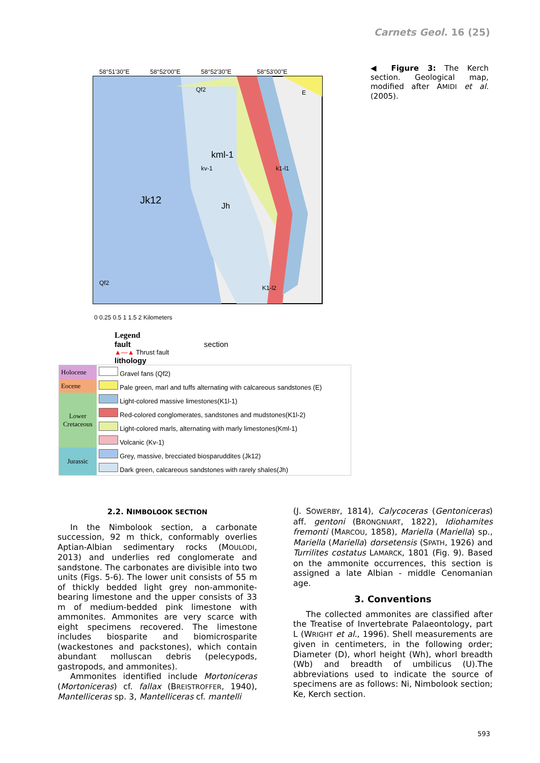Carnets Geol. 16 (25)
58°51'30"E
58°52'00"E
58°52'30"E
58°53'00"E
Jk12
kml-1
Jh
kv-1
k1-l1
K1-l2
Qf2
Qf2
E
0 0.25 0.5 1 1.5 2 Kilometers
Legend
fault section
▲—▲ Thrust fault
lithology
| Holocene | Gravel fans (Qf2) |
| Eocene | Pale green, marl and tuffs alternating with calcareous sandstones (E) |
| Lower Cretaceous | Light-colored massive limestones(K1l-1) |
| | Red-colored conglomerates, sandstones and mudstones(K1l-2) |
| | Light-colored marls, alternating with marly limestones(Kml-1) |
| | Volcanic (Kv-1) |
| Jurassic | Grey, massive, brecciated biosparuddites (Jk12) |
| | Dark green, calcareous sandstones with rarely shales(Jh) |
◀ Figure 3: The Kerch section. Geological map, modified after AMIDI et al. (2005).
2.2. NIMBOLOOK SECTION
In the Nimbolook section, a carbonate succession, 92 m thick, conformably overlies Aptian-Albian sedimentary rocks (MOULODI, 2013) and underlies red conglomerate and sandstone. The carbonates are divisible into two units (Figs. 5-6). The lower unit consists of 55 m of thickly bedded light grey non-ammonite-bearing limestone and the upper consists of 33 m of medium-bedded pink limestone with ammonites. Ammonites are very scarce with eight specimens recovered. The limestone includes biosparite and biomicrosparite (wackestones and packstones), which contain abundant molluscan debris (pelecypods, gastropods, and ammonites).
Ammonites identified include Mortoniceras (Mortoniceras) cf. fallax (BREISTROFFER, 1940), Mantelliceras sp. 3, Mantelliceras cf. mantelli
(J. SOWERBY, 1814), Calycoceras (Gentoniceras) aff. gentoni (BRONGNIART, 1822), Idiohamites fremonti (MARCOU, 1858), Mariella (Mariella) sp., Mariella (Mariella) dorsetensis (SPATH, 1926) and Turrilites costatus LAMARCK, 1801 (Fig. 9). Based on the ammonite occurrences, this section is assigned a late Albian - middle Cenomanian age.
3. Conventions
The collected ammonites are classified after the Treatise of Invertebrate Palaeontology, part L (WRIGHT et al., 1996). Shell measurements are given in centimeters, in the following order; Diameter (D), whorl height (Wh), whorl breadth (Wb) and breadth of umbilicus (U).The abbreviations used to indicate the source of specimens are as follows: Ni, Nimbolook section; Ke, Kerch section.
593